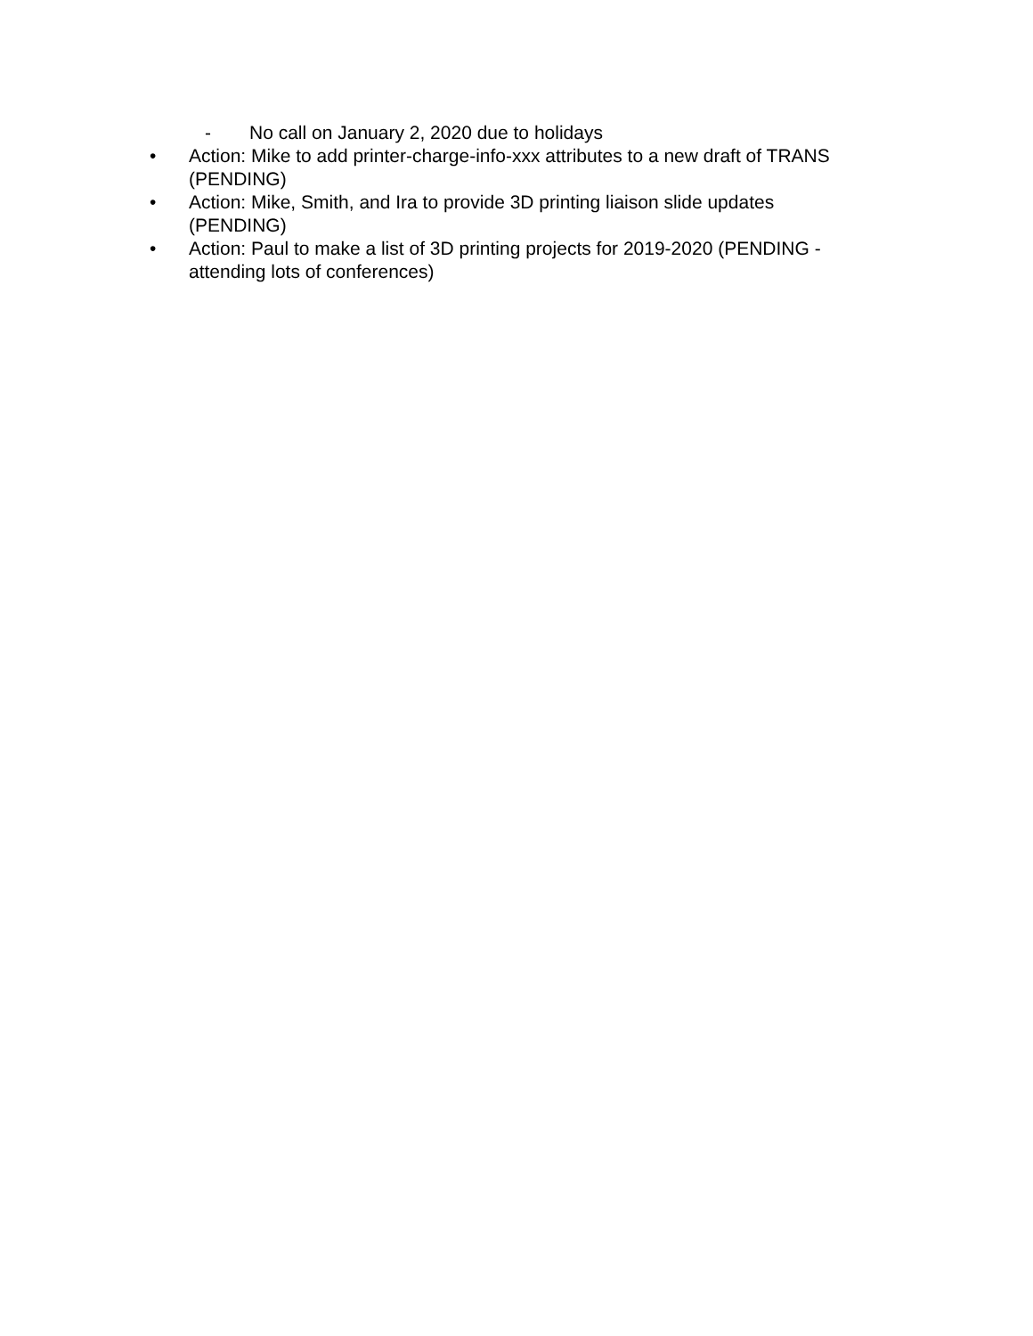- No call on January 2, 2020 due to holidays
• Action: Mike to add printer-charge-info-xxx attributes to a new draft of TRANS (PENDING)
• Action: Mike, Smith, and Ira to provide 3D printing liaison slide updates (PENDING)
• Action: Paul to make a list of 3D printing projects for 2019-2020 (PENDING - attending lots of conferences)